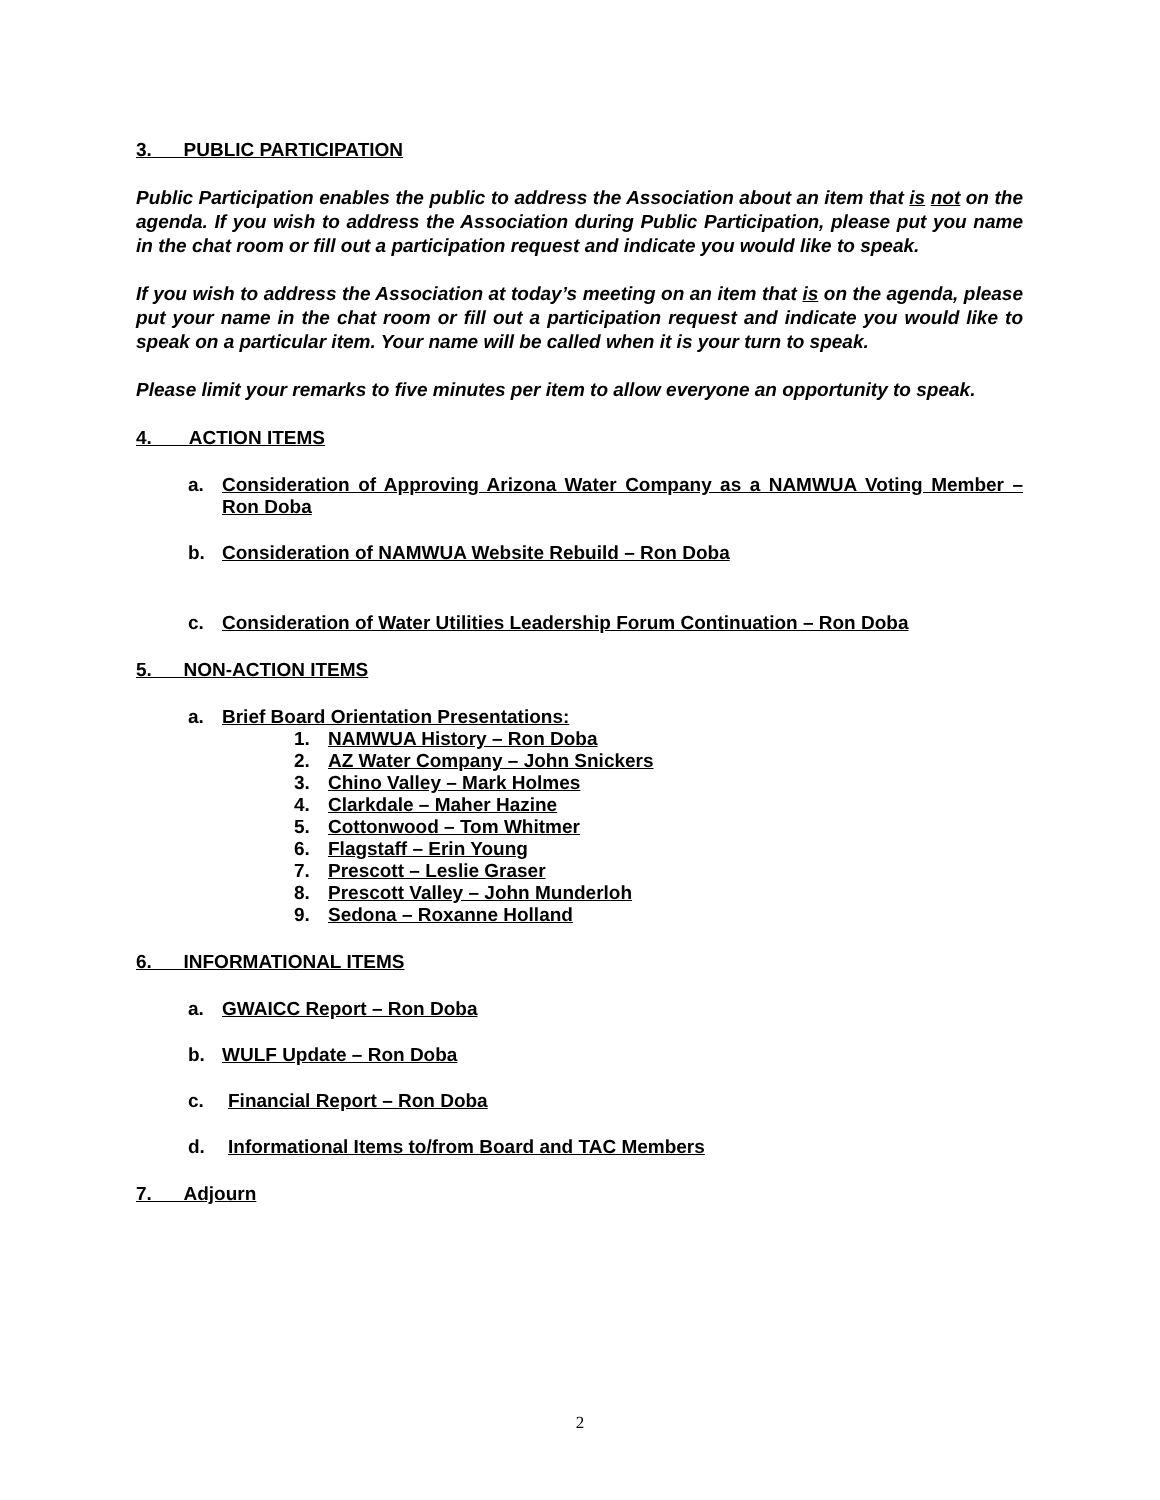3. PUBLIC PARTICIPATION
Public Participation enables the public to address the Association about an item that is not on the agenda. If you wish to address the Association during Public Participation, please put you name in the chat room or fill out a participation request and indicate you would like to speak.
If you wish to address the Association at today’s meeting on an item that is on the agenda, please put your name in the chat room or fill out a participation request and indicate you would like to speak on a particular item. Your name will be called when it is your turn to speak.
Please limit your remarks to five minutes per item to allow everyone an opportunity to speak.
4. ACTION ITEMS
a. Consideration of Approving Arizona Water Company as a NAMWUA Voting Member – Ron Doba
b. Consideration of NAMWUA Website Rebuild – Ron Doba
c. Consideration of Water Utilities Leadership Forum Continuation – Ron Doba
5. NON-ACTION ITEMS
a. Brief Board Orientation Presentations:
1. NAMWUA History – Ron Doba
2. AZ Water Company – John Snickers
3. Chino Valley – Mark Holmes
4. Clarkdale – Maher Hazine
5. Cottonwood – Tom Whitmer
6. Flagstaff – Erin Young
7. Prescott – Leslie Graser
8. Prescott Valley – John Munderloh
9. Sedona – Roxanne Holland
6. INFORMATIONAL ITEMS
a. GWAICC Report – Ron Doba
b. WULF Update – Ron Doba
c. Financial Report – Ron Doba
d. Informational Items to/from Board and TAC Members
7. Adjourn
2